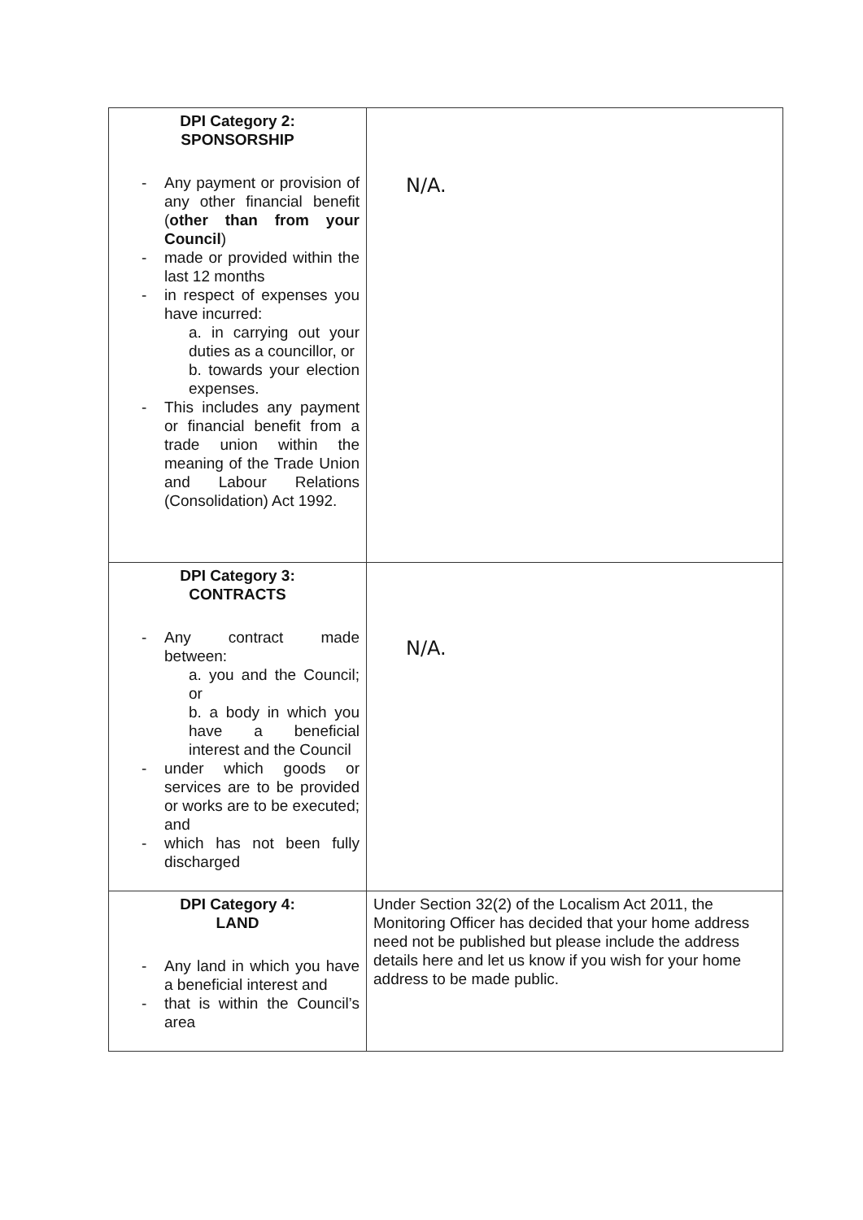| DPI Category 2: SPONSORSHIP - Any payment or provision of any other financial benefit ( other than from your Council ) - made or provided within the last 12 months - in respect of expenses you have incurred: a. in carrying out your duties as a councillor, or b. towards your election expenses. - This includes any payment or financial benefit from a trade union within the meaning of the Trade Union and Labour Relations (Consolidation) Act 1992. | N/A. |
| DPI Category 3: CONTRACTS - Any contract made between: a. you and the Council; or b. a body in which you have a beneficial interest and the Council - under which goods or services are to be provided or works are to be executed; and - which has not been fully discharged | N/A. |
| DPI Category 4: LAND - Any land in which you have a beneficial interest and - that is within the Council’s area | Under Section 32(2) of the Localism Act 2011, the Monitoring Officer has decided that your home address need not be published but please include the address details here and let us know if you wish for your home address to be made public. |